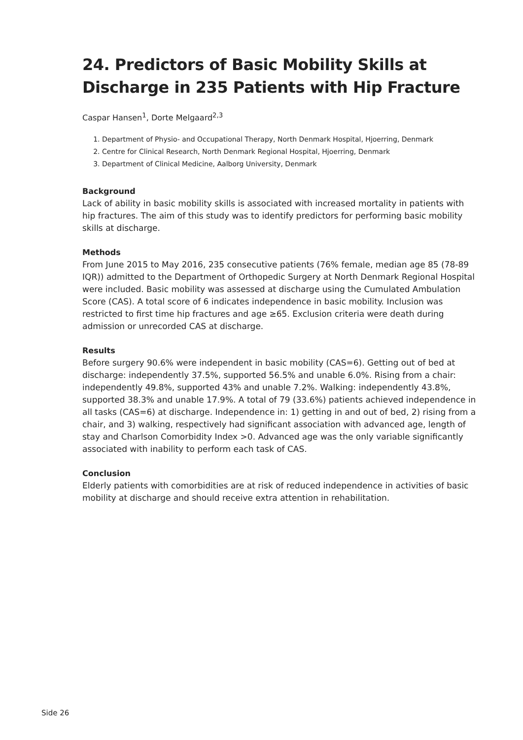24. Predictors of Basic Mobility Skills at Discharge in 235 Patients with Hip Fracture
Caspar Hansen<sup>1</sup>, Dorte Melgaard<sup>2,3</sup>
1. Department of Physio- and Occupational Therapy, North Denmark Hospital, Hjoerring, Denmark
2. Centre for Clinical Research, North Denmark Regional Hospital, Hjoerring, Denmark
3. Department of Clinical Medicine, Aalborg University, Denmark
Background
Lack of ability in basic mobility skills is associated with increased mortality in patients with hip fractures. The aim of this study was to identify predictors for performing basic mobility skills at discharge.
Methods
From June 2015 to May 2016, 235 consecutive patients (76% female, median age 85 (78-89 IQR)) admitted to the Department of Orthopedic Surgery at North Denmark Regional Hospital were included. Basic mobility was assessed at discharge using the Cumulated Ambulation Score (CAS). A total score of 6 indicates independence in basic mobility. Inclusion was restricted to first time hip fractures and age ≥65. Exclusion criteria were death during admission or unrecorded CAS at discharge.
Results
Before surgery 90.6% were independent in basic mobility (CAS=6). Getting out of bed at discharge: independently 37.5%, supported 56.5% and unable 6.0%. Rising from a chair: independently 49.8%, supported 43% and unable 7.2%. Walking: independently 43.8%, supported 38.3% and unable 17.9%. A total of 79 (33.6%) patients achieved independence in all tasks (CAS=6) at discharge. Independence in: 1) getting in and out of bed, 2) rising from a chair, and 3) walking, respectively had significant association with advanced age, length of stay and Charlson Comorbidity Index >0. Advanced age was the only variable significantly associated with inability to perform each task of CAS.
Conclusion
Elderly patients with comorbidities are at risk of reduced independence in activities of basic mobility at discharge and should receive extra attention in rehabilitation.
Side 26